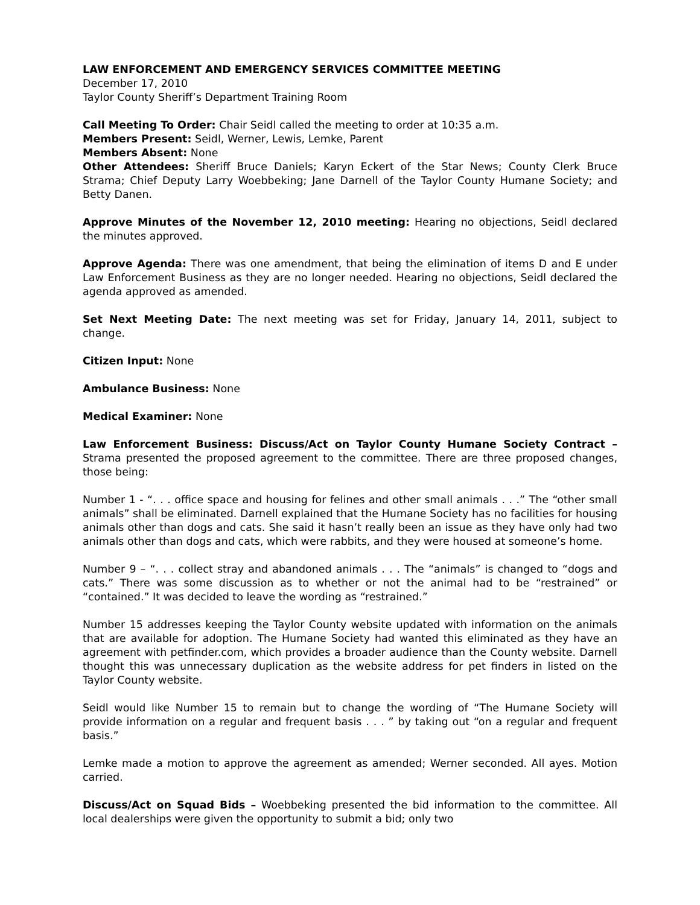LAW ENFORCEMENT AND EMERGENCY SERVICES COMMITTEE MEETING
December 17, 2010
Taylor County Sheriff’s Department Training Room
Call Meeting To Order: Chair Seidl called the meeting to order at 10:35 a.m.
Members Present: Seidl, Werner, Lewis, Lemke, Parent
Members Absent: None
Other Attendees: Sheriff Bruce Daniels; Karyn Eckert of the Star News; County Clerk Bruce Strama; Chief Deputy Larry Woebbeking; Jane Darnell of the Taylor County Humane Society; and Betty Danen.
Approve Minutes of the November 12, 2010 meeting: Hearing no objections, Seidl declared the minutes approved.
Approve Agenda: There was one amendment, that being the elimination of items D and E under Law Enforcement Business as they are no longer needed. Hearing no objections, Seidl declared the agenda approved as amended.
Set Next Meeting Date: The next meeting was set for Friday, January 14, 2011, subject to change.
Citizen Input: None
Ambulance Business: None
Medical Examiner: None
Law Enforcement Business: Discuss/Act on Taylor County Humane Society Contract – Strama presented the proposed agreement to the committee. There are three proposed changes, those being:
Number 1 - “. . . office space and housing for felines and other small animals . . .” The “other small animals” shall be eliminated. Darnell explained that the Humane Society has no facilities for housing animals other than dogs and cats. She said it hasn’t really been an issue as they have only had two animals other than dogs and cats, which were rabbits, and they were housed at someone’s home.
Number 9 – “. . . collect stray and abandoned animals . . . The “animals” is changed to “dogs and cats.” There was some discussion as to whether or not the animal had to be “restrained” or “contained.” It was decided to leave the wording as “restrained.”
Number 15 addresses keeping the Taylor County website updated with information on the animals that are available for adoption. The Humane Society had wanted this eliminated as they have an agreement with petfinder.com, which provides a broader audience than the County website. Darnell thought this was unnecessary duplication as the website address for pet finders in listed on the Taylor County website.
Seidl would like Number 15 to remain but to change the wording of “The Humane Society will provide information on a regular and frequent basis . . . ” by taking out “on a regular and frequent basis.”
Lemke made a motion to approve the agreement as amended; Werner seconded. All ayes. Motion carried.
Discuss/Act on Squad Bids – Woebbeking presented the bid information to the committee. All local dealerships were given the opportunity to submit a bid; only two